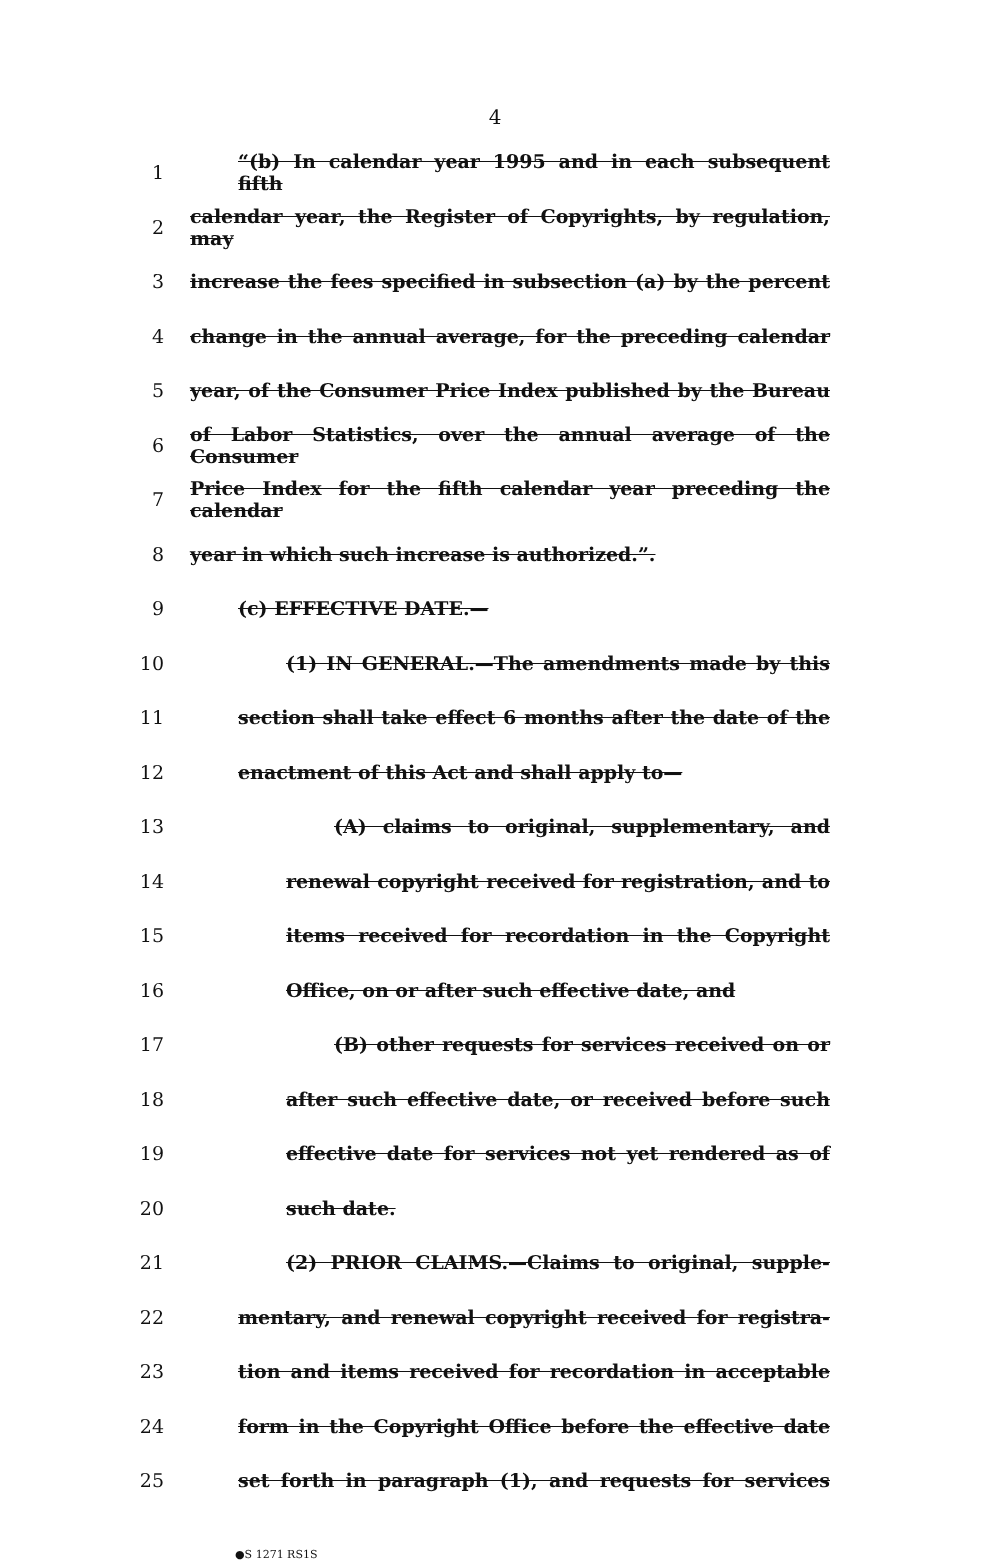4
1 “(b) In calendar year 1995 and in each subsequent fifth
2 calendar year, the Register of Copyrights, by regulation, may
3 increase the fees specified in subsection (a) by the percent
4 change in the annual average, for the preceding calendar
5 year, of the Consumer Price Index published by the Bureau
6 of Labor Statistics, over the annual average of the Consumer
7 Price Index for the fifth calendar year preceding the calendar
8 year in which such increase is authorized.”.
9 (c) EFFECTIVE DATE.—
10 (1) IN GENERAL.—The amendments made by this
11 section shall take effect 6 months after the date of the
12 enactment of this Act and shall apply to—
13 (A) claims to original, supplementary, and
14 renewal copyright received for registration, and to
15 items received for recordation in the Copyright
16 Office, on or after such effective date, and
17 (B) other requests for services received on or
18 after such effective date, or received before such
19 effective date for services not yet rendered as of
20 such date.
21 (2) PRIOR CLAIMS.—Claims to original, supple-
22 mentary, and renewal copyright received for registra-
23 tion and items received for recordation in acceptable
24 form in the Copyright Office before the effective date
25 set forth in paragraph (1), and requests for services
●S 1271 RS1S